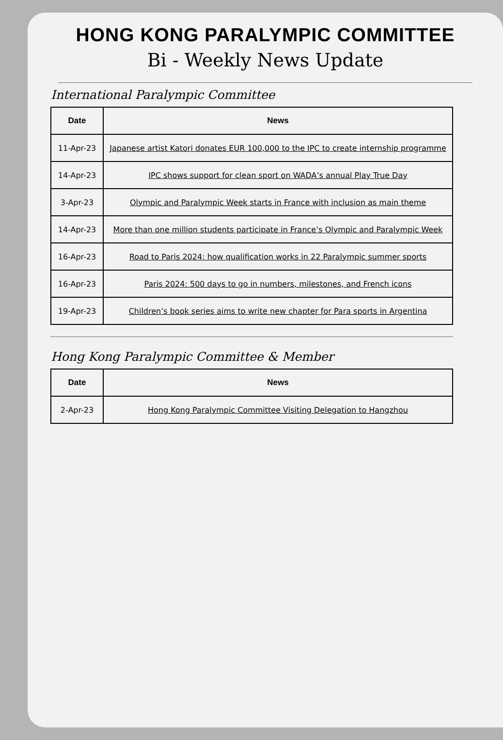HONG KONG PARALYMPIC COMMITTEE
Bi - Weekly News Update
International Paralympic Committee
| Date | News |
| --- | --- |
| 11-Apr-23 | Japanese artist Katori donates EUR 100,000 to the IPC to create internship programme |
| 14-Apr-23 | IPC shows support for clean sport on WADA’s annual Play True Day |
| 3-Apr-23 | Olympic and Paralympic Week starts in France with inclusion as main theme |
| 14-Apr-23 | More than one million students participate in France’s Olympic and Paralympic Week |
| 16-Apr-23 | Road to Paris 2024: how qualification works in 22 Paralympic summer sports |
| 16-Apr-23 | Paris 2024: 500 days to go in numbers, milestones, and French icons |
| 19-Apr-23 | Children’s book series aims to write new chapter for Para sports in Argentina |
Hong Kong Paralympic Committee & Member
| Date | News |
| --- | --- |
| 2-Apr-23 | Hong Kong Paralympic Committee Visiting Delegation to Hangzhou |